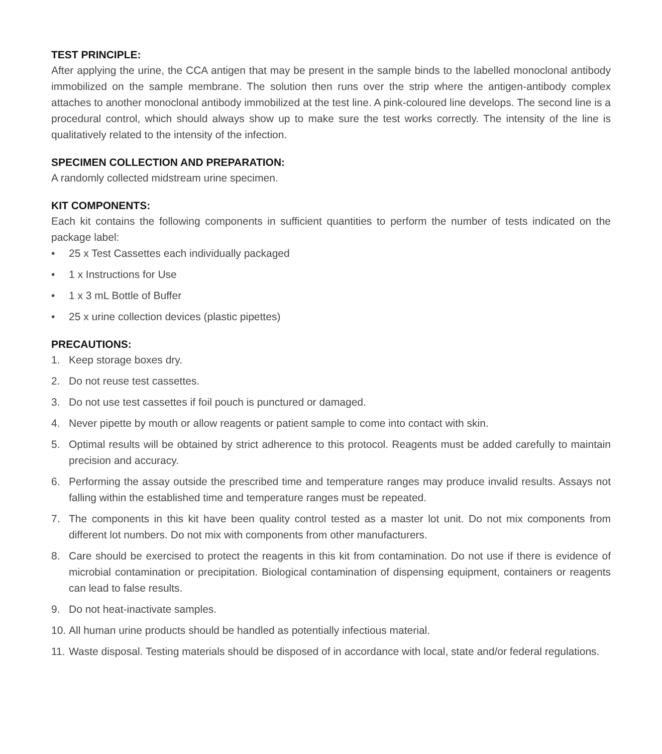TEST PRINCIPLE:
After applying the urine, the CCA antigen that may be present in the sample binds to the labelled monoclonal antibody immobilized on the sample membrane. The solution then runs over the strip where the antigen-antibody complex attaches to another monoclonal antibody immobilized at the test line. A pink-coloured line develops. The second line is a procedural control, which should always show up to make sure the test works correctly. The intensity of the line is qualitatively related to the intensity of the infection.
SPECIMEN COLLECTION AND PREPARATION:
A randomly collected midstream urine specimen.
KIT COMPONENTS:
Each kit contains the following components in sufficient quantities to perform the number of tests indicated on the package label:
• 25 x Test Cassettes each individually packaged
• 1 x Instructions for Use
• 1 x 3 mL Bottle of Buffer
• 25 x urine collection devices (plastic pipettes)
PRECAUTIONS:
1. Keep storage boxes dry.
2. Do not reuse test cassettes.
3. Do not use test cassettes if foil pouch is punctured or damaged.
4. Never pipette by mouth or allow reagents or patient sample to come into contact with skin.
5. Optimal results will be obtained by strict adherence to this protocol. Reagents must be added carefully to maintain precision and accuracy.
6. Performing the assay outside the prescribed time and temperature ranges may produce invalid results. Assays not falling within the established time and temperature ranges must be repeated.
7. The components in this kit have been quality control tested as a master lot unit. Do not mix components from different lot numbers. Do not mix with components from other manufacturers.
8. Care should be exercised to protect the reagents in this kit from contamination. Do not use if there is evidence of microbial contamination or precipitation. Biological contamination of dispensing equipment, containers or reagents can lead to false results.
9. Do not heat-inactivate samples.
10. All human urine products should be handled as potentially infectious material.
11. Waste disposal. Testing materials should be disposed of in accordance with local, state and/or federal regulations.